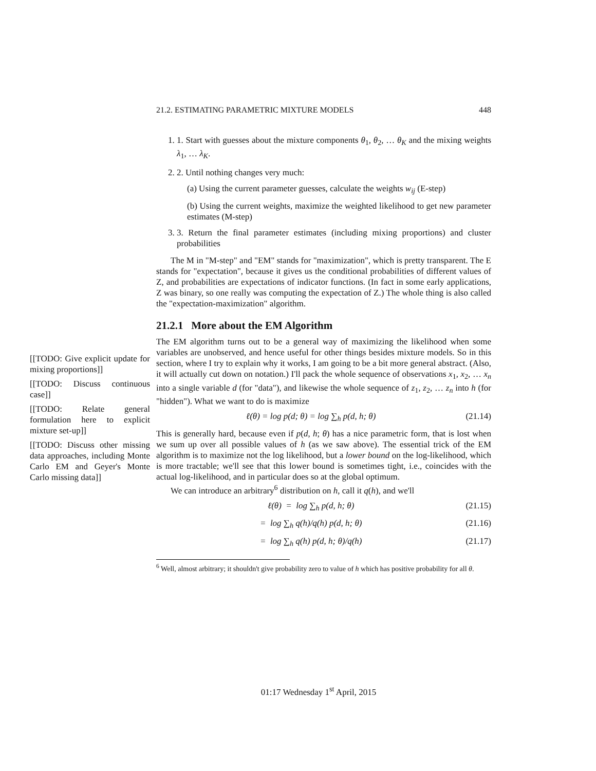21.2. ESTIMATING PARAMETRIC MIXTURE MODELS 448
[[TODO: Give explicit update for mixing proportions]]
[[TODO: Discuss continuous case]]
[[TODO: Relate general formulation here to explicit mixture set-up]]
[[TODO: Discuss other missing data approaches, including Monte Carlo EM and Geyer's Monte Carlo missing data]]
1. 1. Start with guesses about the mixture components θ<sub>1</sub>, θ<sub>2</sub>, … θ<sub>K</sub> and the mixing weights λ<sub>1</sub>, … λ<sub>K</sub>.
2. 2. Until nothing changes very much:
(a) Using the current parameter guesses, calculate the weights w<sub>ij</sub> (E-step)
(b) Using the current weights, maximize the weighted likelihood to get new parameter estimates (M-step)
3. 3. Return the final parameter estimates (including mixing proportions) and cluster probabilities
The M in "M-step" and "EM" stands for "maximization", which is pretty transparent. The E stands for "expectation", because it gives us the conditional probabilities of different values of Z, and probabilities are expectations of indicator functions. (In fact in some early applications, Z was binary, so one really was computing the expectation of Z.) The whole thing is also called the "expectation-maximization" algorithm.
21.2.1 More about the EM Algorithm
The EM algorithm turns out to be a general way of maximizing the likelihood when some variables are unobserved, and hence useful for other things besides mixture models. So in this section, where I try to explain why it works, I am going to be a bit more general abstract. (Also, it will actually cut down on notation.) I'll pack the whole sequence of observations x<sub>1</sub>, x<sub>2</sub>, … x<sub>n</sub> into a single variable d (for "data"), and likewise the whole sequence of z<sub>1</sub>, z<sub>2</sub>, … z<sub>n</sub> into h (for "hidden"). What we want to do is maximize
ℓ(θ) = log p(d; θ) = log ∑<sub>h</sub> p(d, h; θ) (21.14)
This is generally hard, because even if p(d, h; θ) has a nice parametric form, that is lost when we sum up over all possible values of h (as we saw above). The essential trick of the EM algorithm is to maximize not the log likelihood, but a lower bound on the log-likelihood, which is more tractable; we'll see that this lower bound is sometimes tight, i.e., coincides with the actual log-likelihood, and in particular does so at the global optimum.
We can introduce an arbitrary<sup>6</sup> distribution on h, call it q(h), and we'll
ℓ(θ) = log ∑<sub>h</sub> p(d, h; θ) (21.15)
= log ∑<sub>h</sub> q(h)/q(h) p(d, h; θ) (21.16)
= log ∑<sub>h</sub> q(h) p(d, h; θ)/q(h) (21.17)
<sup>6</sup> Well, almost arbitrary; it shouldn't give probability zero to value of h which has positive probability for all θ.
01:17 Wednesday 1<sup>st</sup> April, 2015